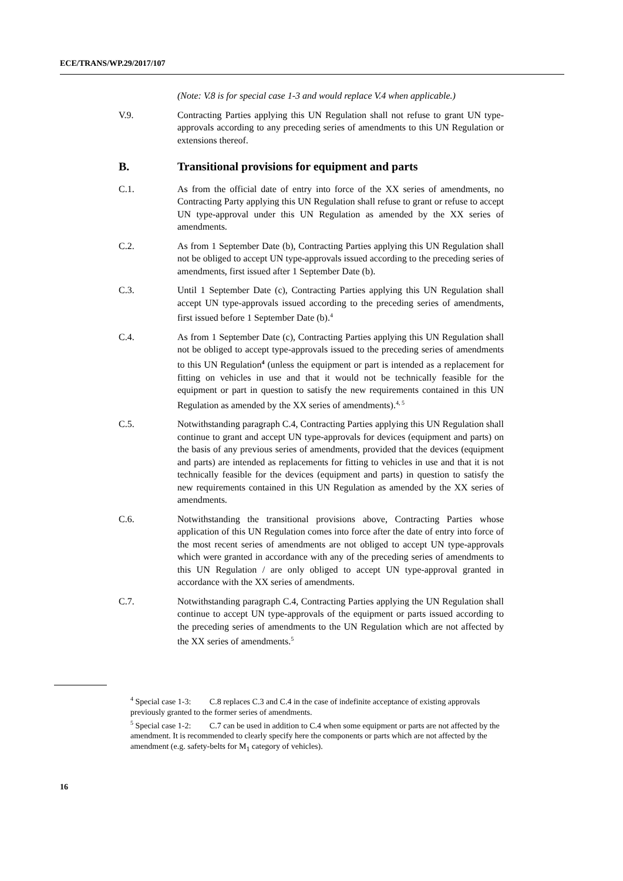ECE/TRANS/WP.29/2017/107
(Note: V.8 is for special case 1-3 and would replace V.4 when applicable.)
V.9. Contracting Parties applying this UN Regulation shall not refuse to grant UN type-approvals according to any preceding series of amendments to this UN Regulation or extensions thereof.
B. Transitional provisions for equipment and parts
C.1. As from the official date of entry into force of the XX series of amendments, no Contracting Party applying this UN Regulation shall refuse to grant or refuse to accept UN type-approval under this UN Regulation as amended by the XX series of amendments.
C.2. As from 1 September Date (b), Contracting Parties applying this UN Regulation shall not be obliged to accept UN type-approvals issued according to the preceding series of amendments, first issued after 1 September Date (b).
C.3. Until 1 September Date (c), Contracting Parties applying this UN Regulation shall accept UN type-approvals issued according to the preceding series of amendments, first issued before 1 September Date (b).<sup>4</sup>
C.4. As from 1 September Date (c), Contracting Parties applying this UN Regulation shall not be obliged to accept type-approvals issued to the preceding series of amendments to this UN Regulation<sup>4</sup> (unless the equipment or part is intended as a replacement for fitting on vehicles in use and that it would not be technically feasible for the equipment or part in question to satisfy the new requirements contained in this UN Regulation as amended by the XX series of amendments).<sup>4, 5</sup>
C.5. Notwithstanding paragraph C.4, Contracting Parties applying this UN Regulation shall continue to grant and accept UN type-approvals for devices (equipment and parts) on the basis of any previous series of amendments, provided that the devices (equipment and parts) are intended as replacements for fitting to vehicles in use and that it is not technically feasible for the devices (equipment and parts) in question to satisfy the new requirements contained in this UN Regulation as amended by the XX series of amendments.
C.6. Notwithstanding the transitional provisions above, Contracting Parties whose application of this UN Regulation comes into force after the date of entry into force of the most recent series of amendments are not obliged to accept UN type-approvals which were granted in accordance with any of the preceding series of amendments to this UN Regulation / are only obliged to accept UN type-approval granted in accordance with the XX series of amendments.
C.7. Notwithstanding paragraph C.4, Contracting Parties applying the UN Regulation shall continue to accept UN type-approvals of the equipment or parts issued according to the preceding series of amendments to the UN Regulation which are not affected by the XX series of amendments.<sup>5</sup>
<sup>4</sup> Special case 1-3: C.8 replaces C.3 and C.4 in the case of indefinite acceptance of existing approvals previously granted to the former series of amendments.
<sup>5</sup> Special case 1-2: C.7 can be used in addition to C.4 when some equipment or parts are not affected by the amendment. It is recommended to clearly specify here the components or parts which are not affected by the amendment (e.g. safety-belts for M<sub>1</sub> category of vehicles).
16